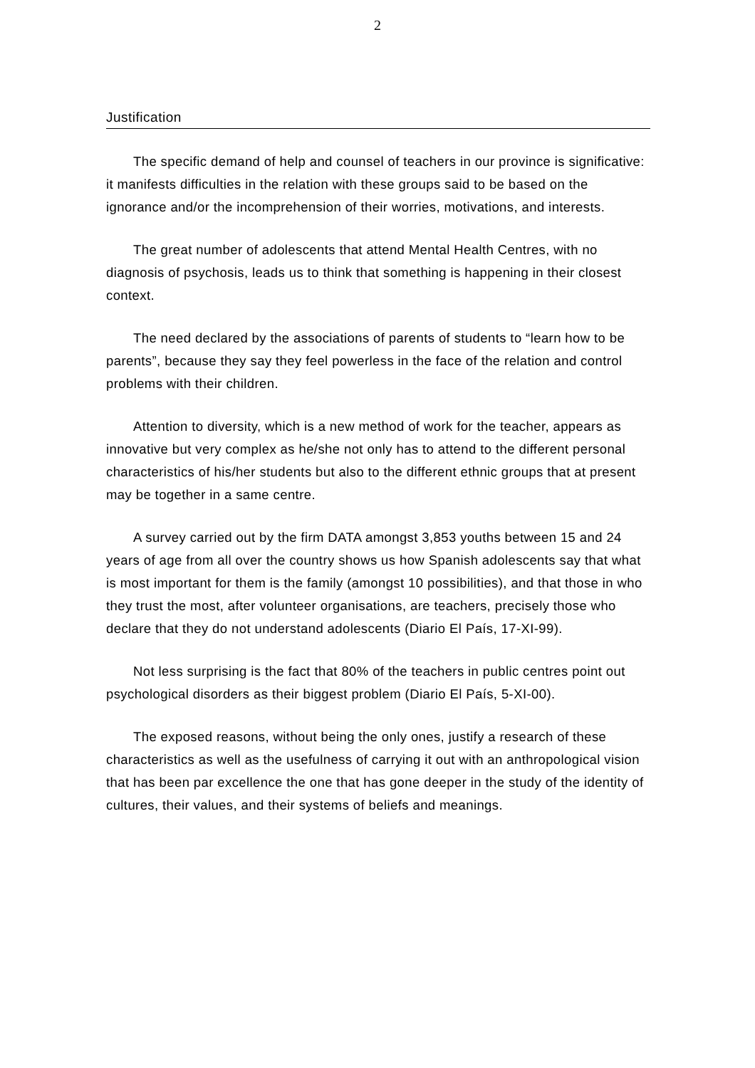2
Justification
The specific demand of help and counsel of teachers in our province is significative: it manifests difficulties in the relation with these groups said to be based on the ignorance and/or the incomprehension of their worries, motivations, and interests.
The great number of adolescents that attend Mental Health Centres, with no diagnosis of psychosis, leads us to think that something is happening in their closest context.
The need declared by the associations of parents of students to “learn how to be parents”, because they say they feel powerless in the face of the relation and control problems with their children.
Attention to diversity, which is a new method of work for the teacher, appears as innovative but very complex as he/she not only has to attend to the different personal characteristics of his/her students but also to the different ethnic groups that at present may be together in a same centre.
A survey carried out by the firm DATA amongst 3,853 youths between 15 and 24 years of age from all over the country shows us how Spanish adolescents say that what is most important for them is the family (amongst 10 possibilities), and that those in who they trust the most, after volunteer organisations, are teachers, precisely those who declare that they do not understand adolescents (Diario El País, 17-XI-99).
Not less surprising is the fact that 80% of the teachers in public centres point out psychological disorders as their biggest problem (Diario El País, 5-XI-00).
The exposed reasons, without being the only ones, justify a research of these characteristics as well as the usefulness of carrying it out with an anthropological vision that has been par excellence the one that has gone deeper in the study of the identity of cultures, their values, and their systems of beliefs and meanings.